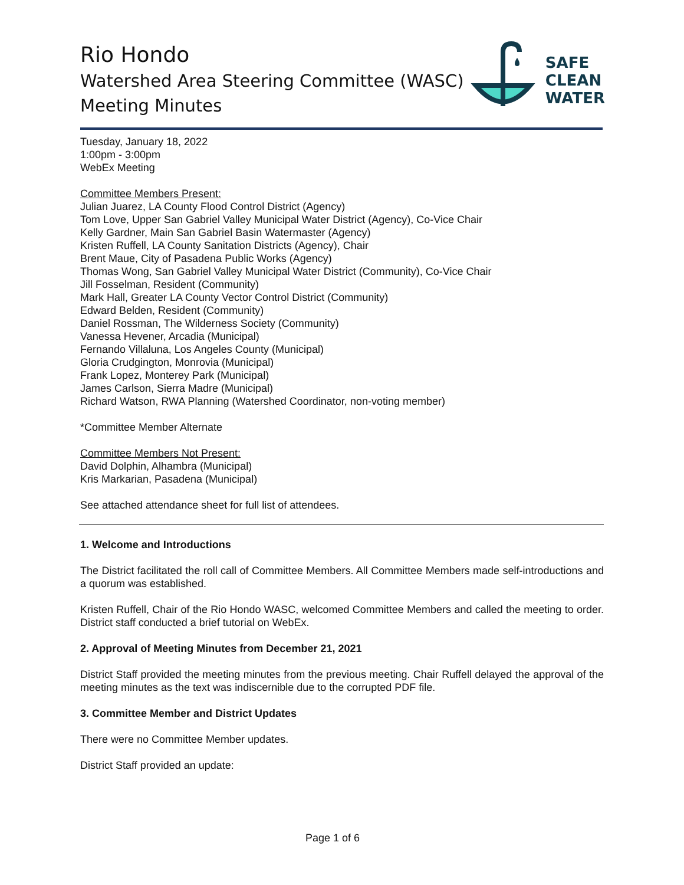Rio Hondo
Watershed Area Steering Committee (WASC)
Meeting Minutes
SAFE
CLEAN
WATER
Tuesday, January 18, 2022
1:00pm - 3:00pm
WebEx Meeting
Committee Members Present:
Julian Juarez, LA County Flood Control District (Agency)
Tom Love, Upper San Gabriel Valley Municipal Water District (Agency), Co-Vice Chair
Kelly Gardner, Main San Gabriel Basin Watermaster (Agency)
Kristen Ruffell, LA County Sanitation Districts (Agency), Chair
Brent Maue, City of Pasadena Public Works (Agency)
Thomas Wong, San Gabriel Valley Municipal Water District (Community), Co-Vice Chair
Jill Fosselman, Resident (Community)
Mark Hall, Greater LA County Vector Control District (Community)
Edward Belden, Resident (Community)
Daniel Rossman, The Wilderness Society (Community)
Vanessa Hevener, Arcadia (Municipal)
Fernando Villaluna, Los Angeles County (Municipal)
Gloria Crudgington, Monrovia (Municipal)
Frank Lopez, Monterey Park (Municipal)
James Carlson, Sierra Madre (Municipal)
Richard Watson, RWA Planning (Watershed Coordinator, non-voting member)
*Committee Member Alternate
Committee Members Not Present:
David Dolphin, Alhambra (Municipal)
Kris Markarian, Pasadena (Municipal)
See attached attendance sheet for full list of attendees.
1. Welcome and Introductions
The District facilitated the roll call of Committee Members. All Committee Members made self-introductions and a quorum was established.
Kristen Ruffell, Chair of the Rio Hondo WASC, welcomed Committee Members and called the meeting to order. District staff conducted a brief tutorial on WebEx.
2. Approval of Meeting Minutes from December 21, 2021
District Staff provided the meeting minutes from the previous meeting. Chair Ruffell delayed the approval of the meeting minutes as the text was indiscernible due to the corrupted PDF file.
3. Committee Member and District Updates
There were no Committee Member updates.
District Staff provided an update:
Page 1 of 6